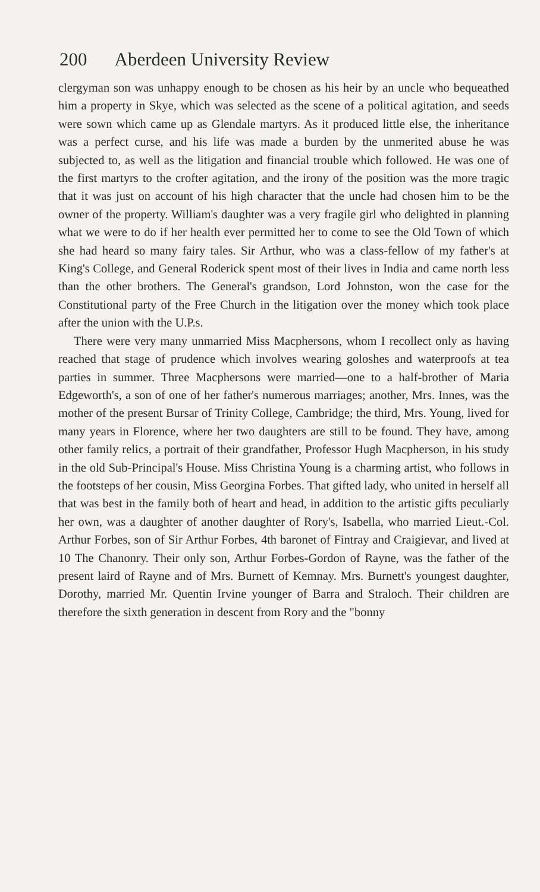200 Aberdeen University Review
clergyman son was unhappy enough to be chosen as his heir by an uncle who bequeathed him a property in Skye, which was selected as the scene of a political agitation, and seeds were sown which came up as Glendale martyrs. As it produced little else, the inheritance was a perfect curse, and his life was made a burden by the unmerited abuse he was subjected to, as well as the litigation and financial trouble which followed. He was one of the first martyrs to the crofter agitation, and the irony of the position was the more tragic that it was just on account of his high character that the uncle had chosen him to be the owner of the property. William's daughter was a very fragile girl who delighted in planning what we were to do if her health ever permitted her to come to see the Old Town of which she had heard so many fairy tales. Sir Arthur, who was a class-fellow of my father's at King's College, and General Roderick spent most of their lives in India and came north less than the other brothers. The General's grandson, Lord Johnston, won the case for the Constitutional party of the Free Church in the litigation over the money which took place after the union with the U.P.s.
There were very many unmarried Miss Macphersons, whom I recollect only as having reached that stage of prudence which involves wearing goloshes and waterproofs at tea parties in summer. Three Macphersons were married—one to a half-brother of Maria Edgeworth's, a son of one of her father's numerous marriages; another, Mrs. Innes, was the mother of the present Bursar of Trinity College, Cambridge; the third, Mrs. Young, lived for many years in Florence, where her two daughters are still to be found. They have, among other family relics, a portrait of their grandfather, Professor Hugh Macpherson, in his study in the old Sub-Principal's House. Miss Christina Young is a charming artist, who follows in the footsteps of her cousin, Miss Georgina Forbes. That gifted lady, who united in herself all that was best in the family both of heart and head, in addition to the artistic gifts peculiarly her own, was a daughter of another daughter of Rory's, Isabella, who married Lieut.-Col. Arthur Forbes, son of Sir Arthur Forbes, 4th baronet of Fintray and Craigievar, and lived at 10 The Chanonry. Their only son, Arthur Forbes-Gordon of Rayne, was the father of the present laird of Rayne and of Mrs. Burnett of Kemnay. Mrs. Burnett's youngest daughter, Dorothy, married Mr. Quentin Irvine younger of Barra and Straloch. Their children are therefore the sixth generation in descent from Rory and the "bonny